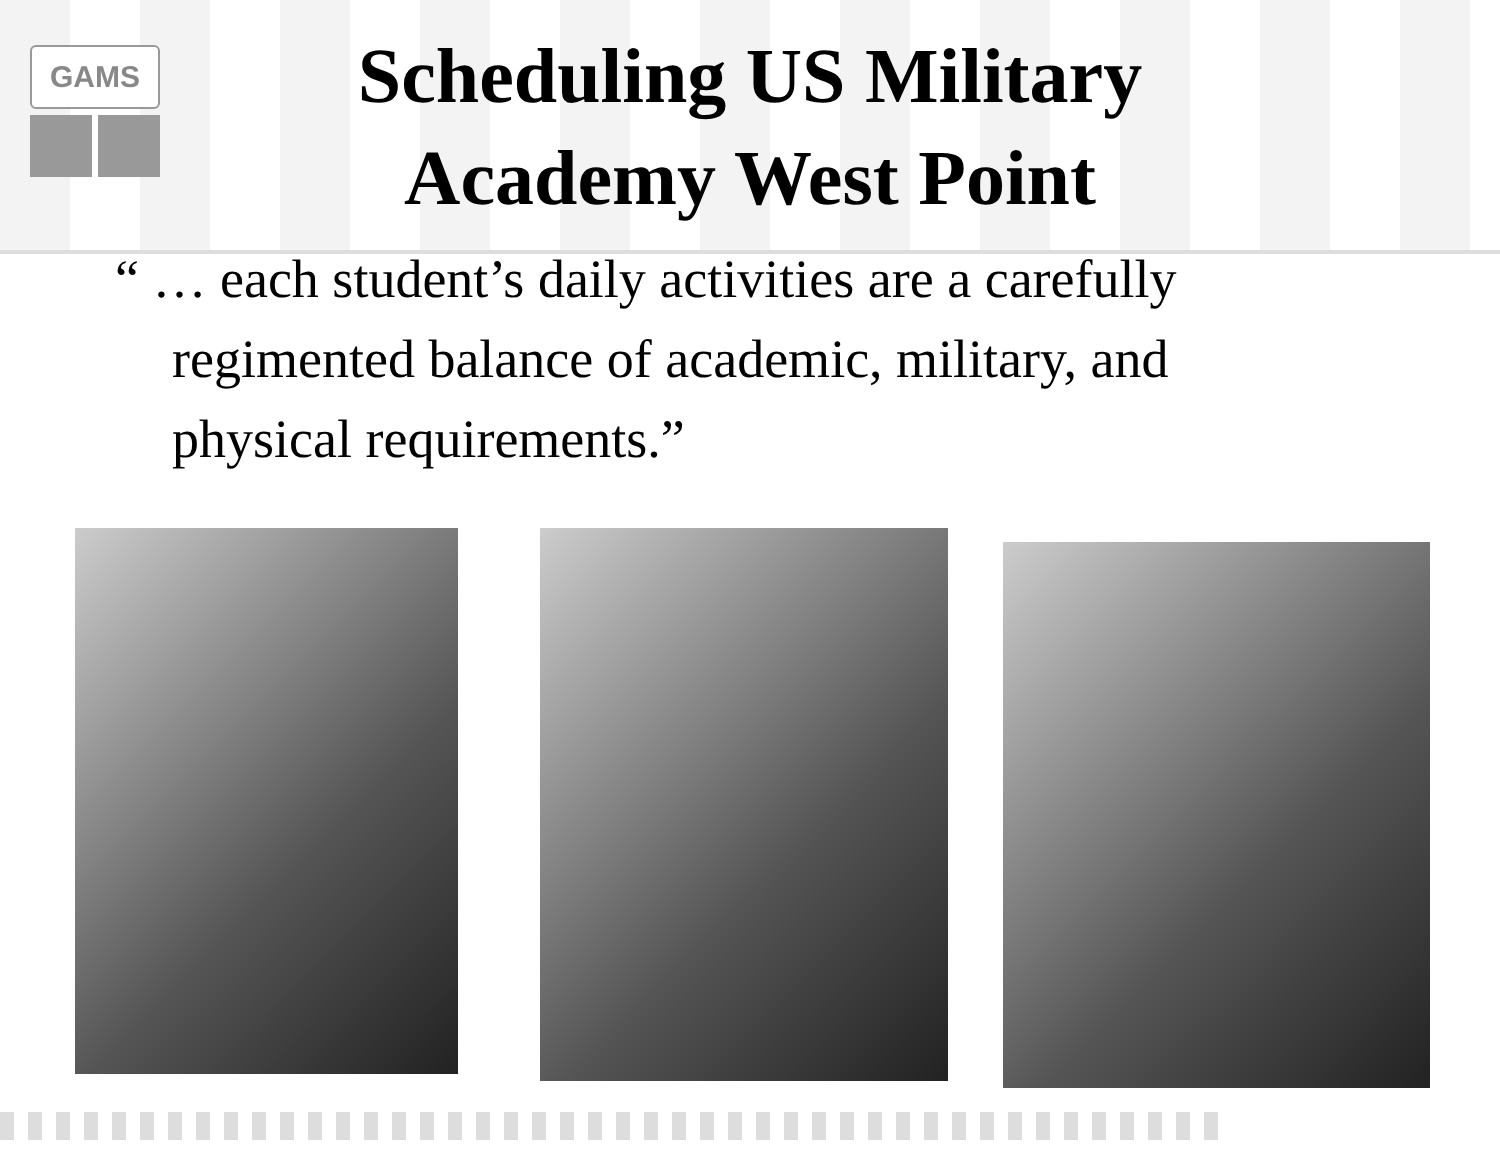GAMS
Scheduling US Military Academy West Point
“ … each student’s daily activities are a carefully regimented balance of academic, military, and physical requirements.”